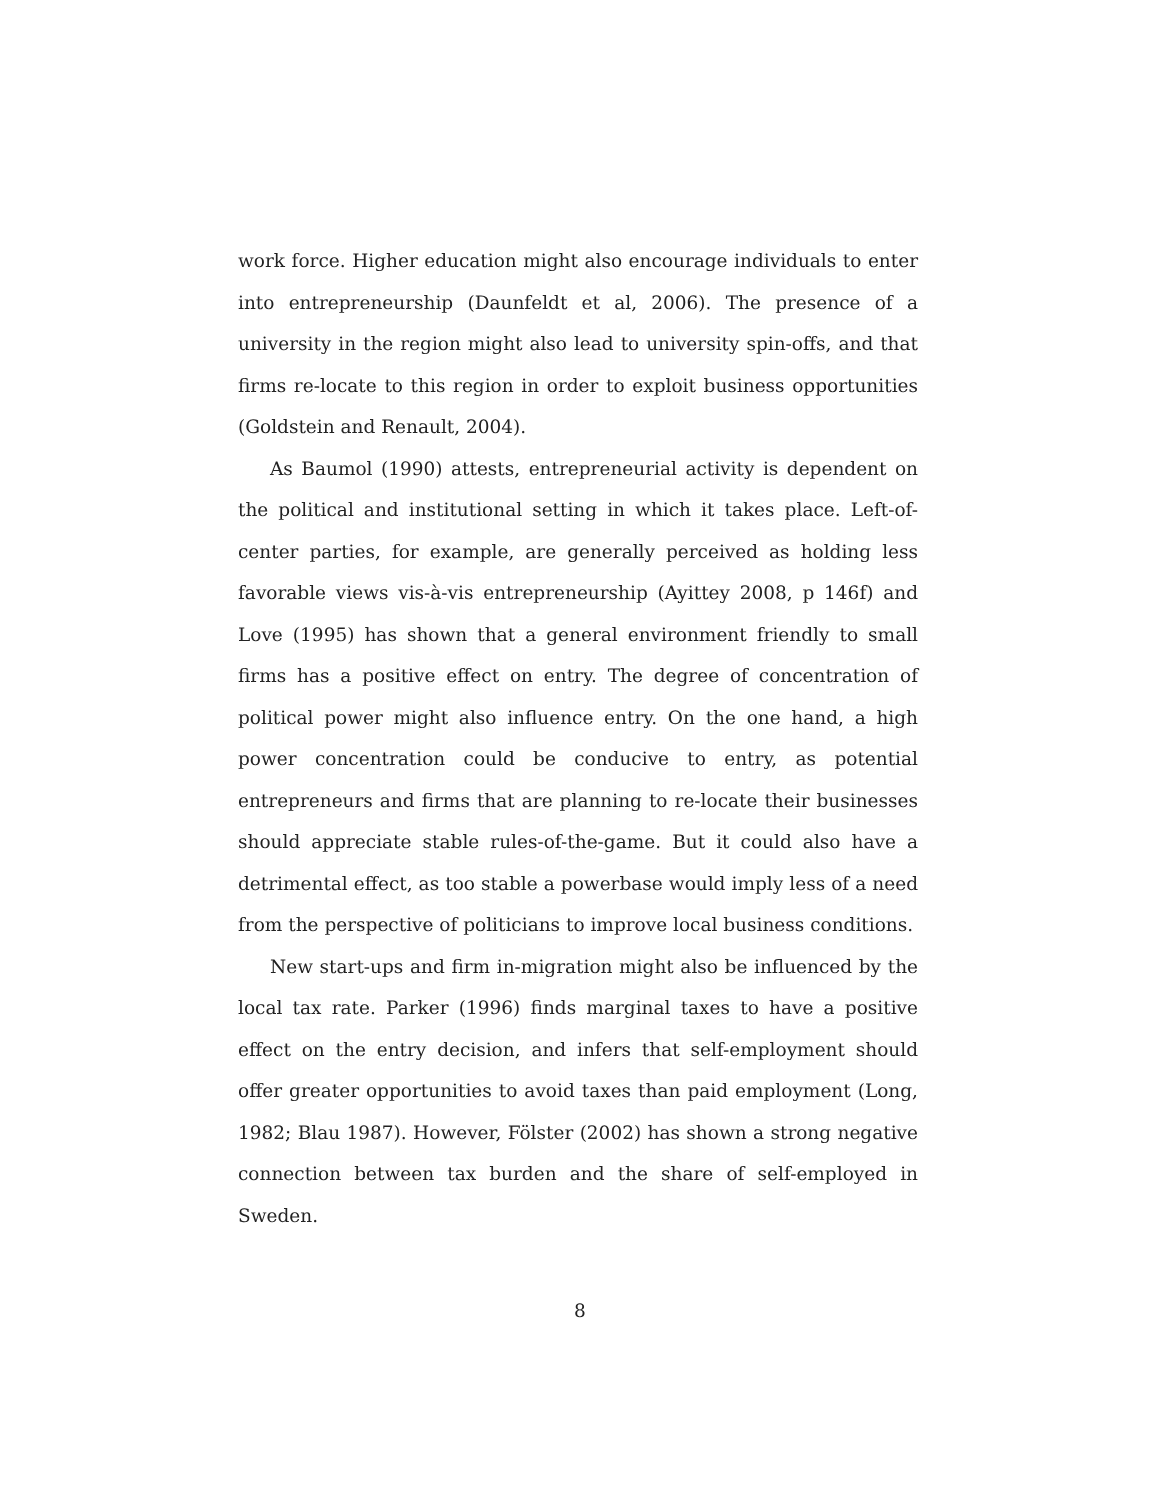work force. Higher education might also encourage individuals to enter into entrepreneurship (Daunfeldt et al, 2006). The presence of a university in the region might also lead to university spin-offs, and that firms re-locate to this region in order to exploit business opportunities (Goldstein and Renault, 2004).
As Baumol (1990) attests, entrepreneurial activity is dependent on the political and institutional setting in which it takes place. Left-of-center parties, for example, are generally perceived as holding less favorable views vis-à-vis entrepreneurship (Ayittey 2008, p 146f) and Love (1995) has shown that a general environment friendly to small firms has a positive effect on entry. The degree of concentration of political power might also influence entry. On the one hand, a high power concentration could be conducive to entry, as potential entrepreneurs and firms that are planning to re-locate their businesses should appreciate stable rules-of-the-game. But it could also have a detrimental effect, as too stable a powerbase would imply less of a need from the perspective of politicians to improve local business conditions.
New start-ups and firm in-migration might also be influenced by the local tax rate. Parker (1996) finds marginal taxes to have a positive effect on the entry decision, and infers that self-employment should offer greater opportunities to avoid taxes than paid employment (Long, 1982; Blau 1987). However, Fölster (2002) has shown a strong negative connection between tax burden and the share of self-employed in Sweden.
8